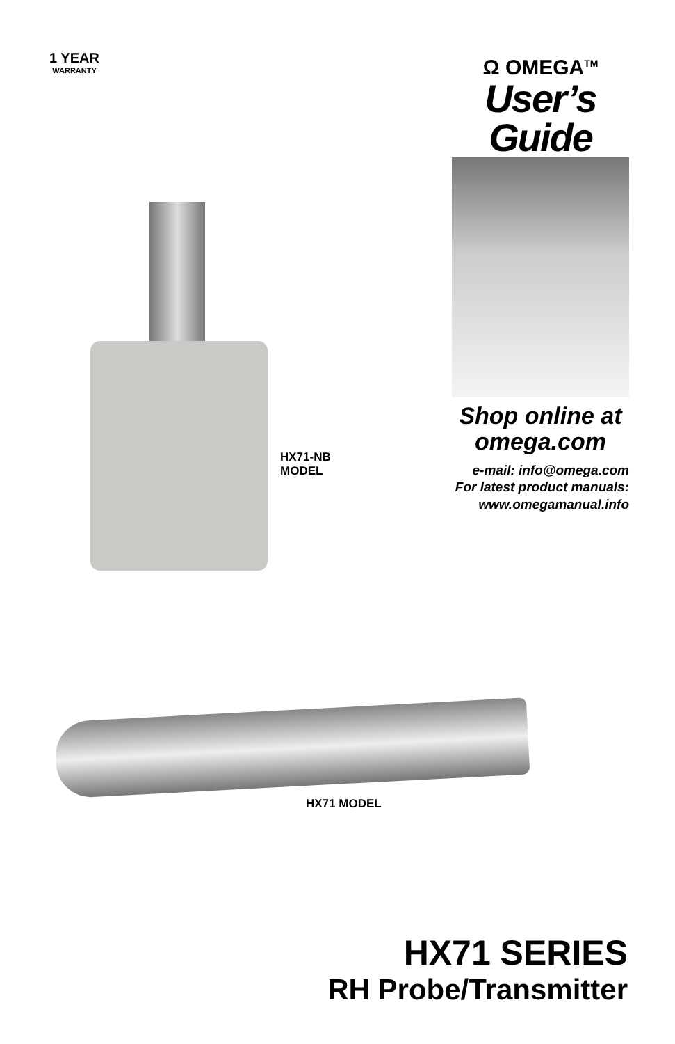1 YEAR
WARRANTY
Ω OMEGA<sup>TM</sup>
User’s Guide
Shop online at
omega.com
e-mail: info@omega.com
For latest product manuals:
www.omegamanual.info
HX71-NB
MODEL
HX71 MODEL
HX71 SERIES
RH Probe/Transmitter